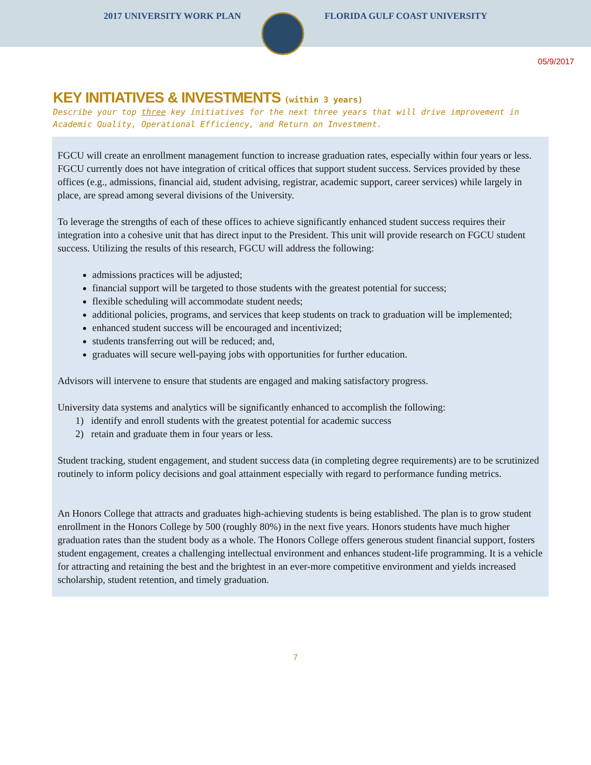2017 UNIVERSITY WORK PLAN FLORIDA GULF COAST UNIVERSITY
05/9/2017
KEY INITIATIVES & INVESTMENTS (within 3 years)
Describe your top three key initiatives for the next three years that will drive improvement in Academic Quality, Operational Efficiency, and Return on Investment.
FGCU will create an enrollment management function to increase graduation rates, especially within four years or less. FGCU currently does not have integration of critical offices that support student success. Services provided by these offices (e.g., admissions, financial aid, student advising, registrar, academic support, career services) while largely in place, are spread among several divisions of the University.
To leverage the strengths of each of these offices to achieve significantly enhanced student success requires their integration into a cohesive unit that has direct input to the President. This unit will provide research on FGCU student success. Utilizing the results of this research, FGCU will address the following:
admissions practices will be adjusted;
financial support will be targeted to those students with the greatest potential for success;
flexible scheduling will accommodate student needs;
additional policies, programs, and services that keep students on track to graduation will be implemented;
enhanced student success will be encouraged and incentivized;
students transferring out will be reduced; and,
graduates will secure well-paying jobs with opportunities for further education.
Advisors will intervene to ensure that students are engaged and making satisfactory progress.
University data systems and analytics will be significantly enhanced to accomplish the following:
1) identify and enroll students with the greatest potential for academic success
2) retain and graduate them in four years or less.
Student tracking, student engagement, and student success data (in completing degree requirements) are to be scrutinized routinely to inform policy decisions and goal attainment especially with regard to performance funding metrics.
An Honors College that attracts and graduates high-achieving students is being established. The plan is to grow student enrollment in the Honors College by 500 (roughly 80%) in the next five years. Honors students have much higher graduation rates than the student body as a whole. The Honors College offers generous student financial support, fosters student engagement, creates a challenging intellectual environment and enhances student-life programming. It is a vehicle for attracting and retaining the best and the brightest in an ever-more competitive environment and yields increased scholarship, student retention, and timely graduation.
7